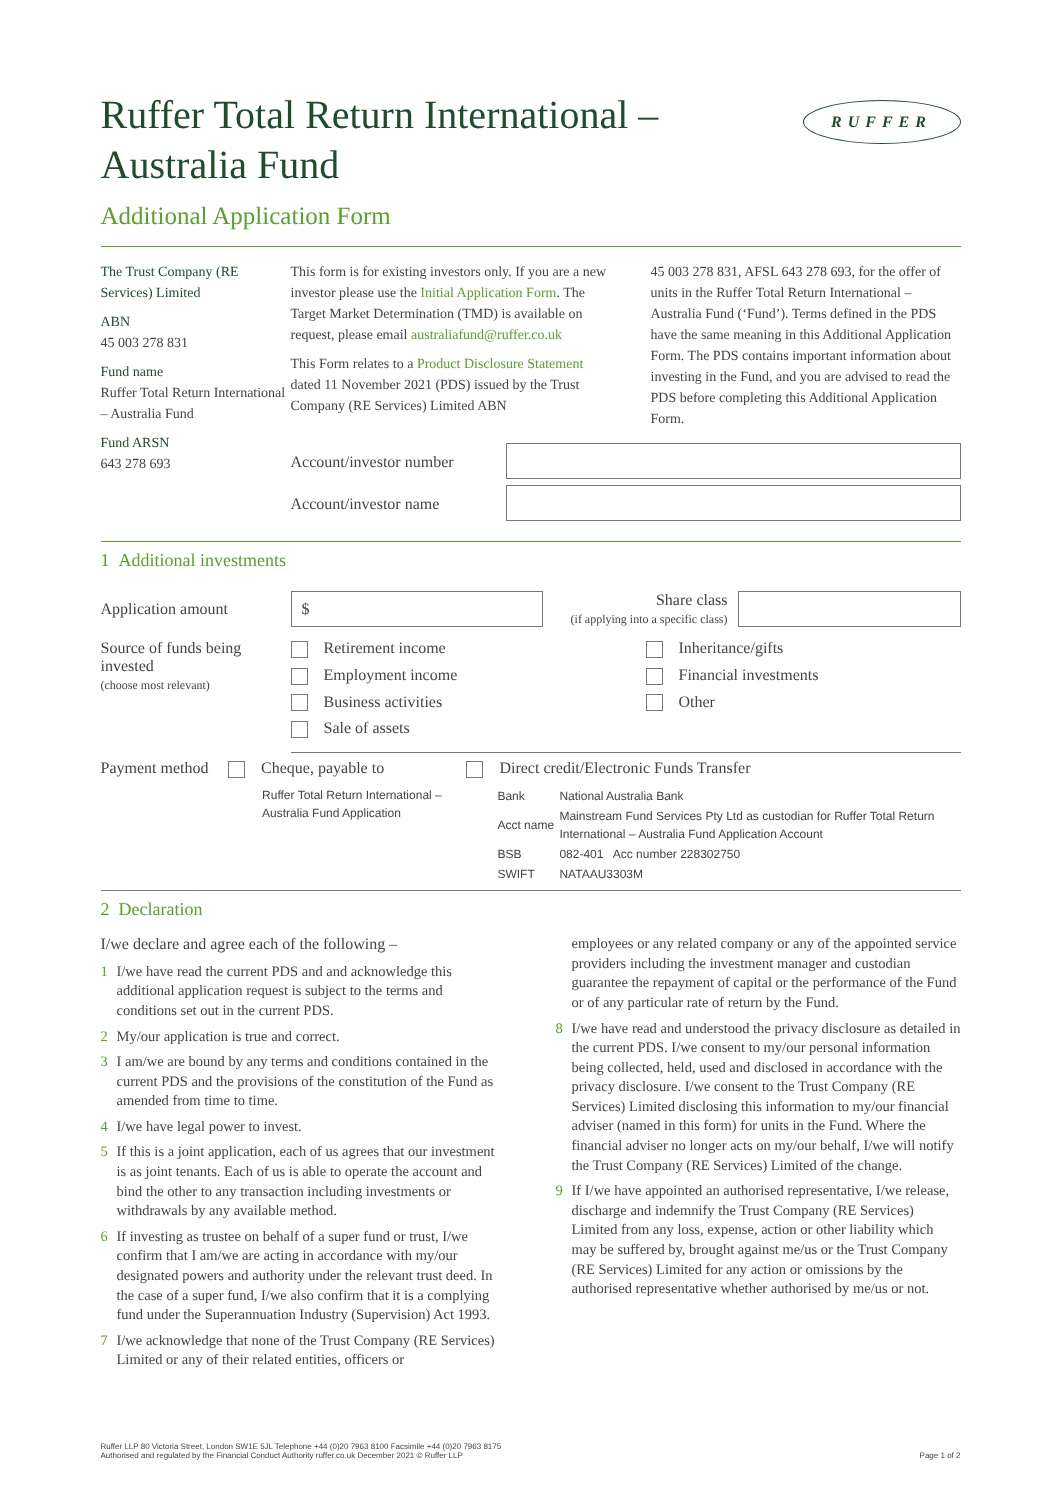RUFFER
Ruffer Total Return International – Australia Fund
Additional Application Form
The Trust Company (RE Services) Limited
ABN
45 003 278 831
Fund name
Ruffer Total Return International – Australia Fund
Fund ARSN
643 278 693
This form is for existing investors only. If you are a new investor please use the Initial Application Form. The Target Market Determination (TMD) is available on request, please email australiafund@ruffer.co.uk
This Form relates to a Product Disclosure Statement dated 11 November 2021 (PDS) issued by the Trust Company (RE Services) Limited ABN
45 003 278 831, AFSL 643 278 693, for the offer of units in the Ruffer Total Return International – Australia Fund (‘Fund’). Terms defined in the PDS have the same meaning in this Additional Application Form. The PDS contains important information about investing in the Fund, and you are advised to read the PDS before completing this Additional Application Form.
Account/investor number
Account/investor name
1 Additional investments
Application amount
$
Share class
(if applying into a specific class)
Source of funds being invested
(choose most relevant)
Retirement income
Employment income
Business activities
Sale of assets
Inheritance/gifts
Financial investments
Other
Payment method Cheque, payable to
Ruffer Total Return International –
Australia Fund Application
Direct credit/Electronic Funds Transfer
| Bank | National Australia Bank |
| Acct name | Mainstream Fund Services Pty Ltd as custodian for Ruffer Total Return International – Australia Fund Application Account |
| BSB | 082-401 Acc number 228302750 |
| SWIFT | NATAAU3303M |
2 Declaration
I/we declare and agree each of the following –
1 I/we have read the current PDS and and acknowledge this additional application request is subject to the terms and conditions set out in the current PDS.
2 My/our application is true and correct.
3 I am/we are bound by any terms and conditions contained in the current PDS and the provisions of the constitution of the Fund as amended from time to time.
4 I/we have legal power to invest.
5 If this is a joint application, each of us agrees that our investment is as joint tenants. Each of us is able to operate the account and bind the other to any transaction including investments or withdrawals by any available method.
6 If investing as trustee on behalf of a super fund or trust, I/we confirm that I am/we are acting in accordance with my/our designated powers and authority under the relevant trust deed. In the case of a super fund, I/we also confirm that it is a complying fund under the Superannuation Industry (Supervision) Act 1993.
7 I/we acknowledge that none of the Trust Company (RE Services) Limited or any of their related entities, officers or
employees or any related company or any of the appointed service providers including the investment manager and custodian guarantee the repayment of capital or the performance of the Fund or of any particular rate of return by the Fund.
8 I/we have read and understood the privacy disclosure as detailed in the current PDS. I/we consent to my/our personal information being collected, held, used and disclosed in accordance with the privacy disclosure. I/we consent to the Trust Company (RE Services) Limited disclosing this information to my/our financial adviser (named in this form) for units in the Fund. Where the financial adviser no longer acts on my/our behalf, I/we will notify the Trust Company (RE Services) Limited of the change.
9 If I/we have appointed an authorised representative, I/we release, discharge and indemnify the Trust Company (RE Services) Limited from any loss, expense, action or other liability which may be suffered by, brought against me/us or the Trust Company (RE Services) Limited for any action or omissions by the authorised representative whether authorised by me/us or not.
Ruffer LLP 80 Victoria Street, London SW1E 5JL Telephone +44 (0)20 7963 8100 Facsimile +44 (0)20 7963 8175
Authorised and regulated by the Financial Conduct Authority ruffer.co.uk December 2021 © Ruffer LLP
Page 1 of 2